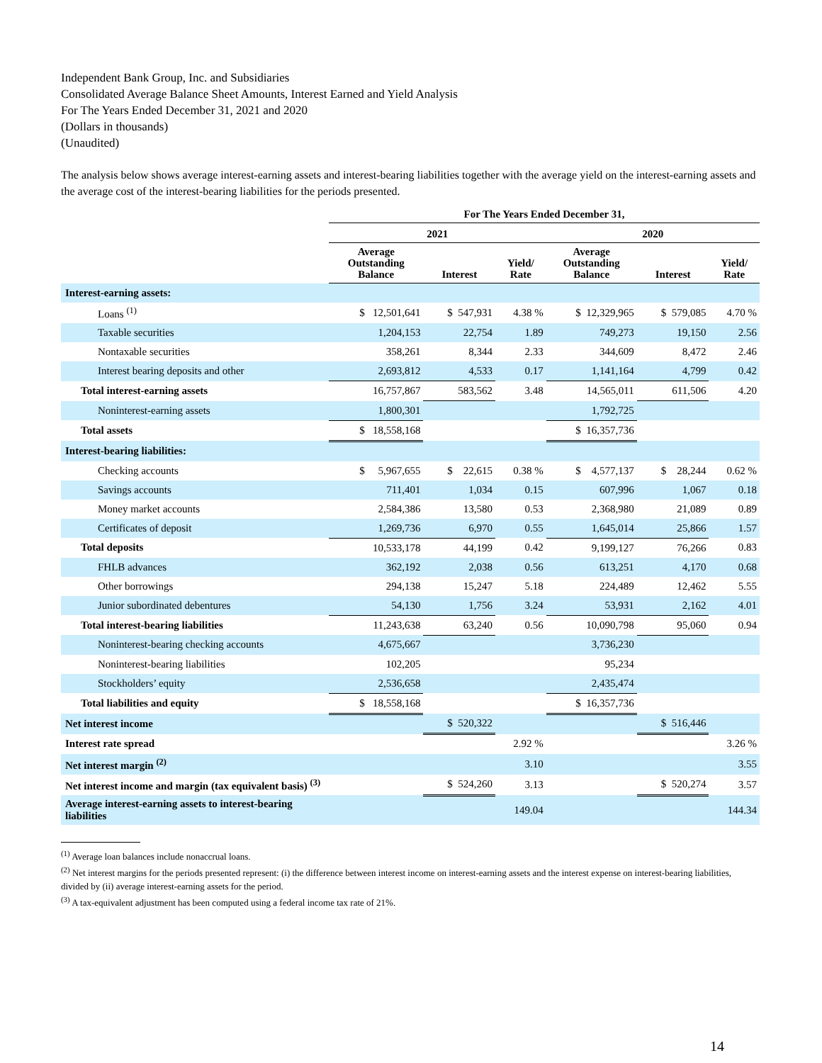Independent Bank Group, Inc. and Subsidiaries
Consolidated Average Balance Sheet Amounts, Interest Earned and Yield Analysis
For The Years Ended December 31, 2021 and 2020
(Dollars in thousands)
(Unaudited)
The analysis below shows average interest-earning assets and interest-bearing liabilities together with the average yield on the interest-earning assets and the average cost of the interest-bearing liabilities for the periods presented.
| | For The Years Ended December 31, | | | | | |
| --- | --- | --- | --- | --- | --- | --- |
| | 2021 | | | 2020 | | |
| | Average Outstanding Balance | Interest | Yield/ Rate | Average Outstanding Balance | Interest | Yield/ Rate |
| Interest-earning assets: | | | | | | |
| Loans <sup>(1)</sup> | $ 12,501,641 | $ 547,931 | 4.38 % | $ 12,329,965 | $ 579,085 | 4.70 % |
| Taxable securities | 1,204,153 | 22,754 | 1.89 | 749,273 | 19,150 | 2.56 |
| Nontaxable securities | 358,261 | 8,344 | 2.33 | 344,609 | 8,472 | 2.46 |
| Interest bearing deposits and other | 2,693,812 | 4,533 | 0.17 | 1,141,164 | 4,799 | 0.42 |
| Total interest-earning assets | 16,757,867 | 583,562 | 3.48 | 14,565,011 | 611,506 | 4.20 |
| Noninterest-earning assets | 1,800,301 | | | 1,792,725 | | |
| Total assets | $ 18,558,168 | | | $ 16,357,736 | | |
| Interest-bearing liabilities: | | | | | | |
| Checking accounts | $ 5,967,655 | $ 22,615 | 0.38 % | $ 4,577,137 | $ 28,244 | 0.62 % |
| Savings accounts | 711,401 | 1,034 | 0.15 | 607,996 | 1,067 | 0.18 |
| Money market accounts | 2,584,386 | 13,580 | 0.53 | 2,368,980 | 21,089 | 0.89 |
| Certificates of deposit | 1,269,736 | 6,970 | 0.55 | 1,645,014 | 25,866 | 1.57 |
| Total deposits | 10,533,178 | 44,199 | 0.42 | 9,199,127 | 76,266 | 0.83 |
| FHLB advances | 362,192 | 2,038 | 0.56 | 613,251 | 4,170 | 0.68 |
| Other borrowings | 294,138 | 15,247 | 5.18 | 224,489 | 12,462 | 5.55 |
| Junior subordinated debentures | 54,130 | 1,756 | 3.24 | 53,931 | 2,162 | 4.01 |
| Total interest-bearing liabilities | 11,243,638 | 63,240 | 0.56 | 10,090,798 | 95,060 | 0.94 |
| Noninterest-bearing checking accounts | 4,675,667 | | | 3,736,230 | | |
| Noninterest-bearing liabilities | 102,205 | | | 95,234 | | |
| Stockholders’ equity | 2,536,658 | | | 2,435,474 | | |
| Total liabilities and equity | $ 18,558,168 | | | $ 16,357,736 | | |
| Net interest income | | $ 520,322 | | | $ 516,446 | |
| Interest rate spread | | | 2.92 % | | | 3.26 % |
| Net interest margin <sup>(2)</sup> | | | 3.10 | | | 3.55 |
| Net interest income and margin (tax equivalent basis) <sup>(3)</sup> | | $ 524,260 | 3.13 | | $ 520,274 | 3.57 |
| Average interest-earning assets to interest-bearing liabilities | | | 149.04 | | | 144.34 |
<sup>(1)</sup> Average loan balances include nonaccrual loans.
<sup>(2)</sup> Net interest margins for the periods presented represent: (i) the difference between interest income on interest-earning assets and the interest expense on interest-bearing liabilities, divided by (ii) average interest-earning assets for the period.
<sup>(3)</sup> A tax-equivalent adjustment has been computed using a federal income tax rate of 21%.
14